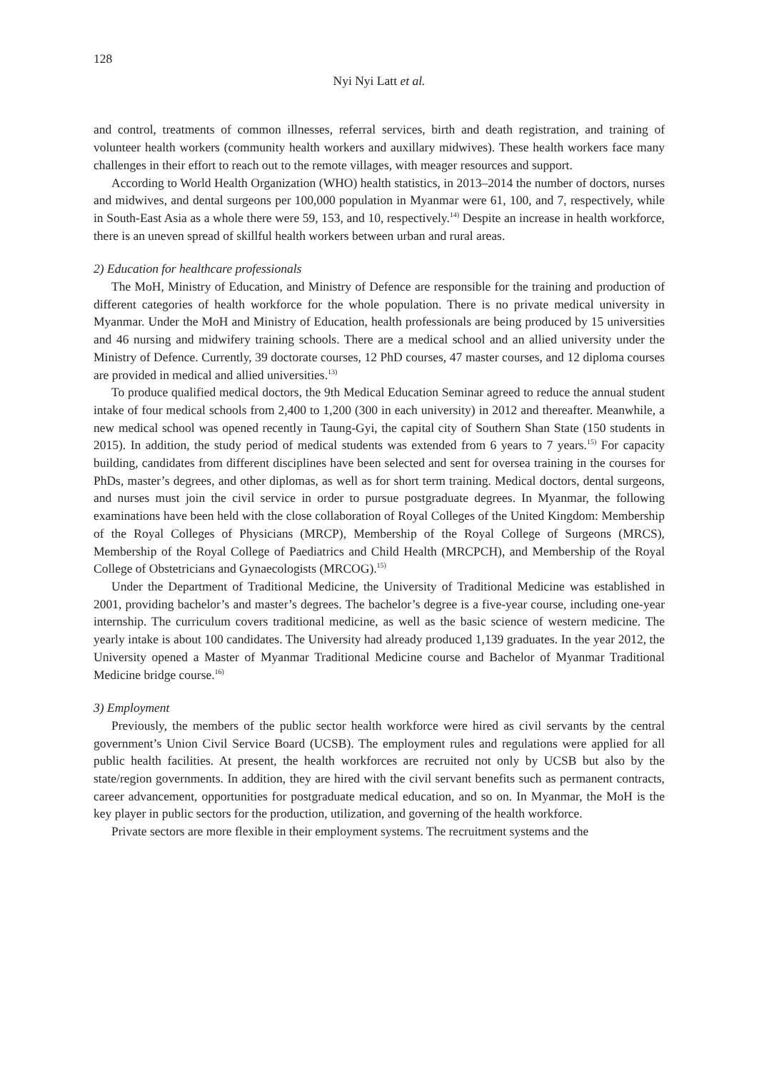128
Nyi Nyi Latt et al.
and control, treatments of common illnesses, referral services, birth and death registration, and training of volunteer health workers (community health workers and auxillary midwives). These health workers face many challenges in their effort to reach out to the remote villages, with meager resources and support.
According to World Health Organization (WHO) health statistics, in 2013–2014 the number of doctors, nurses and midwives, and dental surgeons per 100,000 population in Myanmar were 61, 100, and 7, respectively, while in South-East Asia as a whole there were 59, 153, and 10, respectively.<sup>14)</sup> Despite an increase in health workforce, there is an uneven spread of skillful health workers between urban and rural areas.
2) Education for healthcare professionals
The MoH, Ministry of Education, and Ministry of Defence are responsible for the training and production of different categories of health workforce for the whole population. There is no private medical university in Myanmar. Under the MoH and Ministry of Education, health professionals are being produced by 15 universities and 46 nursing and midwifery training schools. There are a medical school and an allied university under the Ministry of Defence. Currently, 39 doctorate courses, 12 PhD courses, 47 master courses, and 12 diploma courses are provided in medical and allied universities.<sup>13)</sup>
To produce qualified medical doctors, the 9th Medical Education Seminar agreed to reduce the annual student intake of four medical schools from 2,400 to 1,200 (300 in each university) in 2012 and thereafter. Meanwhile, a new medical school was opened recently in Taung-Gyi, the capital city of Southern Shan State (150 students in 2015). In addition, the study period of medical students was extended from 6 years to 7 years.<sup>15)</sup> For capacity building, candidates from different disciplines have been selected and sent for oversea training in the courses for PhDs, master’s degrees, and other diplomas, as well as for short term training. Medical doctors, dental surgeons, and nurses must join the civil service in order to pursue postgraduate degrees. In Myanmar, the following examinations have been held with the close collaboration of Royal Colleges of the United Kingdom: Membership of the Royal Colleges of Physicians (MRCP), Membership of the Royal College of Surgeons (MRCS), Membership of the Royal College of Paediatrics and Child Health (MRCPCH), and Membership of the Royal College of Obstetricians and Gynaecologists (MRCOG).<sup>15)</sup>
Under the Department of Traditional Medicine, the University of Traditional Medicine was established in 2001, providing bachelor’s and master’s degrees. The bachelor’s degree is a five-year course, including one-year internship. The curriculum covers traditional medicine, as well as the basic science of western medicine. The yearly intake is about 100 candidates. The University had already produced 1,139 graduates. In the year 2012, the University opened a Master of Myanmar Traditional Medicine course and Bachelor of Myanmar Traditional Medicine bridge course.<sup>16)</sup>
3) Employment
Previously, the members of the public sector health workforce were hired as civil servants by the central government’s Union Civil Service Board (UCSB). The employment rules and regulations were applied for all public health facilities. At present, the health workforces are recruited not only by UCSB but also by the state/region governments. In addition, they are hired with the civil servant benefits such as permanent contracts, career advancement, opportunities for postgraduate medical education, and so on. In Myanmar, the MoH is the key player in public sectors for the production, utilization, and governing of the health workforce.
Private sectors are more flexible in their employment systems. The recruitment systems and the